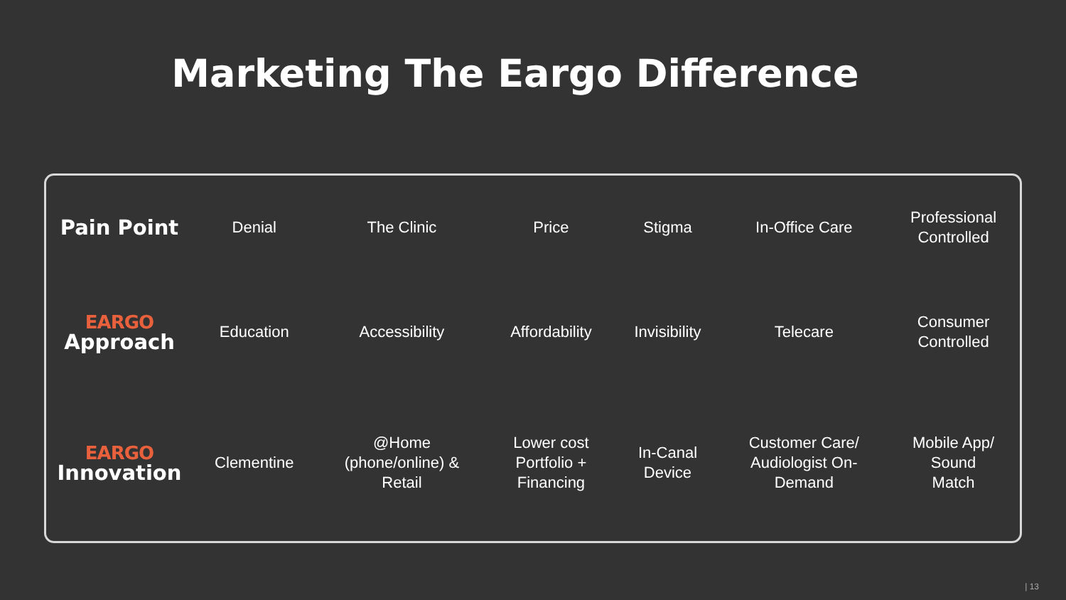Marketing The Eargo Difference
| Pain Point | Denial | The Clinic | Price | Stigma | In-Office Care | Professional Controlled |
| EARGO Approach | Education | Accessibility | Affordability | Invisibility | Telecare | Consumer Controlled |
| EARGO Innovation | Clementine | @Home (phone/online) & Retail | Lower cost Portfolio + Financing | In-Canal Device | Customer Care/ Audiologist On- Demand | Mobile App/ Sound Match |
| 13